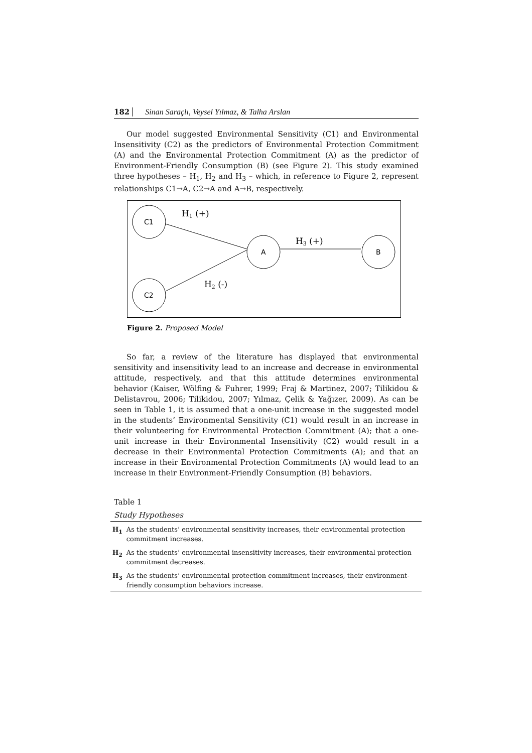182 Sinan Saraçlı, Veysel Yılmaz, & Talha Arslan
Our model suggested Environmental Sensitivity (C1) and Environmental Insensitivity (C2) as the predictors of Environmental Protection Commitment (A) and the Environmental Protection Commitment (A) as the predictor of Environment-Friendly Consumption (B) (see Figure 2). This study examined three hypotheses – H<sub>1</sub>, H<sub>2</sub> and H<sub>3</sub> – which, in reference to Figure 2, represent relationships C1→A, C2→A and A→B, respectively.
C1
C2
A
B
H1 (+)
H3 (+)
H2 (-)
Figure 2. Proposed Model
So far, a review of the literature has displayed that environmental sensitivity and insensitivity lead to an increase and decrease in environmental attitude, respectively, and that this attitude determines environmental behavior (Kaiser, Wölfing & Fuhrer, 1999; Fraj & Martinez, 2007; Tilikidou & Delistavrou, 2006; Tilikidou, 2007; Yılmaz, Çelik & Yağızer, 2009). As can be seen in Table 1, it is assumed that a one-unit increase in the suggested model in the students’ Environmental Sensitivity (C1) would result in an increase in their volunteering for Environmental Protection Commitment (A); that a one-unit increase in their Environmental Insensitivity (C2) would result in a decrease in their Environmental Protection Commitments (A); and that an increase in their Environmental Protection Commitments (A) would lead to an increase in their Environment-Friendly Consumption (B) behaviors.
Table 1
Study Hypotheses
| H<sub>1</sub> | As the students’ environmental sensitivity increases, their environmental protection commitment increases. |
| H<sub>2</sub> | As the students’ environmental insensitivity increases, their environmental protection commitment decreases. |
| H<sub>3</sub> | As the students’ environmental protection commitment increases, their environment-friendly consumption behaviors increase. |